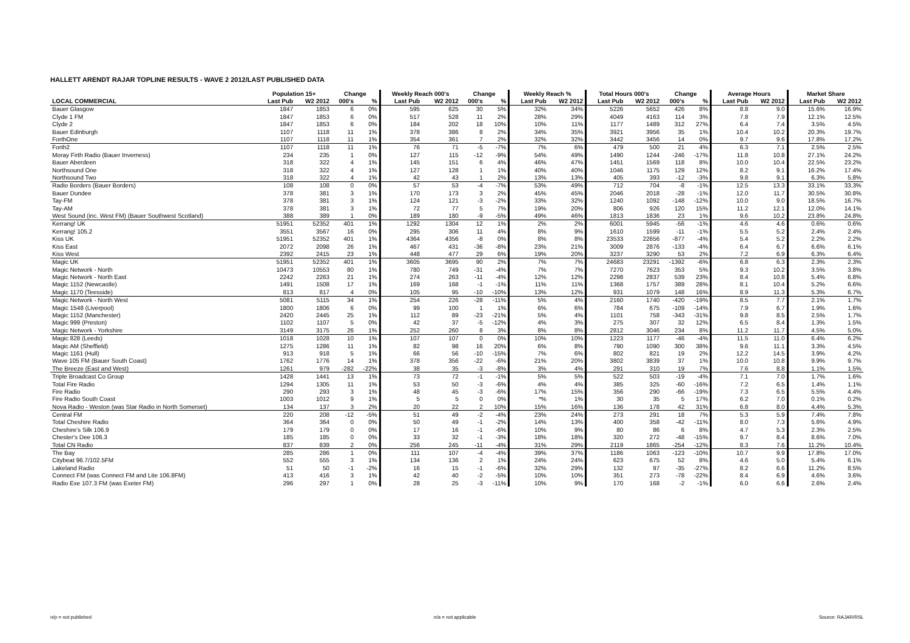HALLETT ARENDT RAJAR TOPLINE RESULTS - WAVE 2 2012/LAST PUBLISHED DATA
| | Population 15+ | | Change | | Weekly Reach 000's | | Change | | Weekly Reach % | | Total Hours 000's | | Change | | Average Hours | | Market Share | |
| --- | --- | --- | --- | --- | --- | --- | --- | --- | --- | --- | --- | --- | --- | --- | --- | --- | --- | --- |
| LOCAL COMMERCIAL | Last Pub | W2 2012 | 000's | % | Last Pub | W2 2012 | 000's | % | Last Pub | W2 2012 | Last Pub | W2 2012 | 000's | % | Last Pub | W2 2012 | Last Pub | W2 2012 |
| Bauer Glasgow | 1847 | 1853 | 6 | 0% | 595 | 625 | 30 | 5% | 32% | 34% | 5226 | 5652 | 426 | 8% | 8.8 | 9.0 | 15.6% | 16.9% |
| Clyde 1 FM | 1847 | 1853 | 6 | 0% | 517 | 528 | 11 | 2% | 28% | 29% | 4049 | 4163 | 114 | 3% | 7.8 | 7.9 | 12.1% | 12.5% |
| Clyde 2 | 1847 | 1853 | 6 | 0% | 184 | 202 | 18 | 10% | 10% | 11% | 1177 | 1489 | 312 | 27% | 6.4 | 7.4 | 3.5% | 4.5% |
| Bauer Edinburgh | 1107 | 1118 | 11 | 1% | 378 | 386 | 8 | 2% | 34% | 35% | 3921 | 3956 | 35 | 1% | 10.4 | 10.2 | 20.3% | 19.7% |
| ForthOne | 1107 | 1118 | 11 | 1% | 354 | 361 | 7 | 2% | 32% | 32% | 3442 | 3456 | 14 | 0% | 9.7 | 9.6 | 17.8% | 17.2% |
| Forth2 | 1107 | 1118 | 11 | 1% | 76 | 71 | -5 | -7% | 7% | 6% | 479 | 500 | 21 | 4% | 6.3 | 7.1 | 2.5% | 2.5% |
| Moray Firth Radio (Bauer Inverness) | 234 | 235 | 1 | 0% | 127 | 115 | -12 | -9% | 54% | 49% | 1490 | 1244 | -246 | -17% | 11.8 | 10.8 | 27.1% | 24.2% |
| Bauer Aberdeen | 318 | 322 | 4 | 1% | 145 | 151 | 6 | 4% | 46% | 47% | 1451 | 1569 | 118 | 8% | 10.0 | 10.4 | 22.5% | 23.2% |
| Northsound One | 318 | 322 | 4 | 1% | 127 | 128 | 1 | 1% | 40% | 40% | 1046 | 1175 | 129 | 12% | 8.2 | 9.1 | 16.2% | 17.4% |
| Northsound Two | 318 | 322 | 4 | 1% | 42 | 43 | 1 | 2% | 13% | 13% | 405 | 393 | -12 | -3% | 9.8 | 9.1 | 6.3% | 5.8% |
| Radio Borders (Bauer Borders) | 108 | 108 | 0 | 0% | 57 | 53 | -4 | -7% | 53% | 49% | 712 | 704 | -8 | -1% | 12.5 | 13.3 | 33.1% | 33.3% |
| Bauer Dundee | 378 | 381 | 3 | 1% | 170 | 173 | 3 | 2% | 45% | 45% | 2046 | 2018 | -28 | -1% | 12.0 | 11.7 | 30.5% | 30.8% |
| Tay-FM | 378 | 381 | 3 | 1% | 124 | 121 | -3 | -2% | 33% | 32% | 1240 | 1092 | -148 | -12% | 10.0 | 9.0 | 18.5% | 16.7% |
| Tay-AM | 378 | 381 | 3 | 1% | 72 | 77 | 5 | 7% | 19% | 20% | 806 | 926 | 120 | 15% | 11.2 | 12.1 | 12.0% | 14.1% |
| West Sound (inc. West FM) (Bauer Southwest Scotland) | 388 | 389 | 1 | 0% | 189 | 180 | -9 | -5% | 49% | 46% | 1813 | 1836 | 23 | 1% | 9.6 | 10.2 | 23.8% | 24.8% |
| Kerrang! UK | 51951 | 52352 | 401 | 1% | 1292 | 1304 | 12 | 1% | 2% | 2% | 6001 | 5945 | -56 | -1% | 4.6 | 4.6 | 0.6% | 0.6% |
| Kerrang! 105.2 | 3551 | 3567 | 16 | 0% | 295 | 306 | 11 | 4% | 8% | 9% | 1610 | 1599 | -11 | -1% | 5.5 | 5.2 | 2.4% | 2.4% |
| Kiss UK | 51951 | 52352 | 401 | 1% | 4364 | 4356 | -8 | 0% | 8% | 8% | 23533 | 22656 | -877 | -4% | 5.4 | 5.2 | 2.2% | 2.2% |
| Kiss East | 2072 | 2098 | 26 | 1% | 467 | 431 | -36 | -8% | 23% | 21% | 3009 | 2876 | -133 | -4% | 6.4 | 6.7 | 6.6% | 6.1% |
| Kiss West | 2392 | 2415 | 23 | 1% | 448 | 477 | 29 | 6% | 19% | 20% | 3237 | 3290 | 53 | 2% | 7.2 | 6.9 | 6.3% | 6.4% |
| Magic UK | 51951 | 52352 | 401 | 1% | 3605 | 3695 | 90 | 2% | 7% | 7% | 24683 | 23291 | -1392 | -6% | 6.8 | 6.3 | 2.3% | 2.3% |
| Magic Network - North | 10473 | 10553 | 80 | 1% | 780 | 749 | -31 | -4% | 7% | 7% | 7270 | 7623 | 353 | 5% | 9.3 | 10.2 | 3.5% | 3.8% |
| Magic Network - North East | 2242 | 2263 | 21 | 1% | 274 | 263 | -11 | -4% | 12% | 12% | 2298 | 2837 | 539 | 23% | 8.4 | 10.8 | 5.4% | 6.8% |
| Magic 1152 (Newcastle) | 1491 | 1508 | 17 | 1% | 169 | 168 | -1 | -1% | 11% | 11% | 1368 | 1757 | 389 | 28% | 8.1 | 10.4 | 5.2% | 6.6% |
| Magic 1170 (Teesside) | 813 | 817 | 4 | 0% | 105 | 95 | -10 | -10% | 13% | 12% | 931 | 1079 | 148 | 16% | 8.9 | 11.3 | 5.3% | 6.7% |
| Magic Network - North West | 5081 | 5115 | 34 | 1% | 254 | 226 | -28 | -11% | 5% | 4% | 2160 | 1740 | -420 | -19% | 8.5 | 7.7 | 2.1% | 1.7% |
| Magic 1548 (Liverpool) | 1800 | 1806 | 6 | 0% | 99 | 100 | 1 | 1% | 6% | 6% | 784 | 675 | -109 | -14% | 7.9 | 6.7 | 1.9% | 1.6% |
| Magic 1152 (Manchester) | 2420 | 2445 | 25 | 1% | 112 | 89 | -23 | -21% | 5% | 4% | 1101 | 758 | -343 | -31% | 9.8 | 8.5 | 2.5% | 1.7% |
| Magic 999 (Preston) | 1102 | 1107 | 5 | 0% | 42 | 37 | -5 | -12% | 4% | 3% | 275 | 307 | 32 | 12% | 6.5 | 8.4 | 1.3% | 1.5% |
| Magic Network - Yorkshire | 3149 | 3175 | 26 | 1% | 252 | 260 | 8 | 3% | 8% | 8% | 2812 | 3046 | 234 | 8% | 11.2 | 11.7 | 4.5% | 5.0% |
| Magic 828 (Leeds) | 1018 | 1028 | 10 | 1% | 107 | 107 | 0 | 0% | 10% | 10% | 1223 | 1177 | -46 | -4% | 11.5 | 11.0 | 6.4% | 6.2% |
| Magic AM (Sheffield) | 1275 | 1286 | 11 | 1% | 82 | 98 | 16 | 20% | 6% | 8% | 790 | 1090 | 300 | 38% | 9.6 | 11.1 | 3.3% | 4.5% |
| Magic 1161 (Hull) | 913 | 918 | 5 | 1% | 66 | 56 | -10 | -15% | 7% | 6% | 802 | 821 | 19 | 2% | 12.2 | 14.5 | 3.9% | 4.2% |
| Wave 105 FM (Bauer South Coast) | 1762 | 1776 | 14 | 1% | 378 | 356 | -22 | -6% | 21% | 20% | 3802 | 3839 | 37 | 1% | 10.0 | 10.8 | 9.9% | 9.7% |
| The Breeze (East and West) | 1261 | 979 | -282 | -22% | 38 | 35 | -3 | -8% | 3% | 4% | 291 | 310 | 19 | 7% | 7.6 | 8.8 | 1.1% | 1.5% |
| Triple Broadcast Co Group | 1428 | 1441 | 13 | 1% | 73 | 72 | -1 | -1% | 5% | 5% | 522 | 503 | -19 | -4% | 7.1 | 7.0 | 1.7% | 1.6% |
| Total Fire Radio | 1294 | 1305 | 11 | 1% | 53 | 50 | -3 | -6% | 4% | 4% | 385 | 325 | -60 | -16% | 7.2 | 6.5 | 1.4% | 1.1% |
| Fire Radio | 290 | 293 | 3 | 1% | 48 | 45 | -3 | -6% | 17% | 15% | 356 | 290 | -66 | -19% | 7.3 | 6.5 | 5.5% | 4.4% |
| Fire Radio South Coast | 1003 | 1012 | 9 | 1% | 5 | 5 | 0 | 0% | *% | 1% | 30 | 35 | 5 | 17% | 6.2 | 7.0 | 0.1% | 0.2% |
| Nova Radio - Weston (was Star Radio in North Somerset) | 134 | 137 | 3 | 2% | 20 | 22 | 2 | 10% | 15% | 16% | 136 | 178 | 42 | 31% | 6.8 | 8.0 | 4.4% | 5.3% |
| Central FM | 220 | 208 | -12 | -5% | 51 | 49 | -2 | -4% | 23% | 24% | 273 | 291 | 18 | 7% | 5.3 | 5.9 | 7.4% | 7.8% |
| Total Cheshire Radio | 364 | 364 | 0 | 0% | 50 | 49 | -1 | -2% | 14% | 13% | 400 | 358 | -42 | -11% | 8.0 | 7.3 | 5.6% | 4.9% |
| Cheshire's Silk 106.9 | 179 | 179 | 0 | 0% | 17 | 16 | -1 | -6% | 10% | 9% | 80 | 86 | 6 | 8% | 4.7 | 5.3 | 2.3% | 2.5% |
| Chester's Dee 106.3 | 185 | 185 | 0 | 0% | 33 | 32 | -1 | -3% | 18% | 18% | 320 | 272 | -48 | -15% | 9.7 | 8.4 | 8.6% | 7.0% |
| Total CN Radio | 837 | 839 | 2 | 0% | 256 | 245 | -11 | -4% | 31% | 29% | 2119 | 1865 | -254 | -12% | 8.3 | 7.6 | 11.2% | 10.4% |
| The Bay | 285 | 286 | 1 | 0% | 111 | 107 | -4 | -4% | 39% | 37% | 1186 | 1063 | -123 | -10% | 10.7 | 9.9 | 17.8% | 17.0% |
| Citybeat 96.7/102.5FM | 552 | 555 | 3 | 1% | 134 | 136 | 2 | 1% | 24% | 24% | 623 | 675 | 52 | 8% | 4.6 | 5.0 | 5.4% | 6.1% |
| Lakeland Radio | 51 | 50 | -1 | -2% | 16 | 15 | -1 | -6% | 32% | 29% | 132 | 97 | -35 | -27% | 8.2 | 6.6 | 11.2% | 8.5% |
| Connect FM (was Connect FM and Lite 106.8FM) | 413 | 416 | 3 | 1% | 42 | 40 | -2 | -5% | 10% | 10% | 351 | 273 | -78 | -22% | 8.4 | 6.9 | 4.6% | 3.6% |
| Radio Exe 107.3 FM (was Exeter FM) | 296 | 297 | 1 | 0% | 28 | 25 | -3 | -11% | 10% | 9% | 170 | 168 | -2 | -1% | 6.0 | 6.6 | 2.6% | 2.4% |
n/p = not published n/a = not applicable Source: RAJAR/RSL